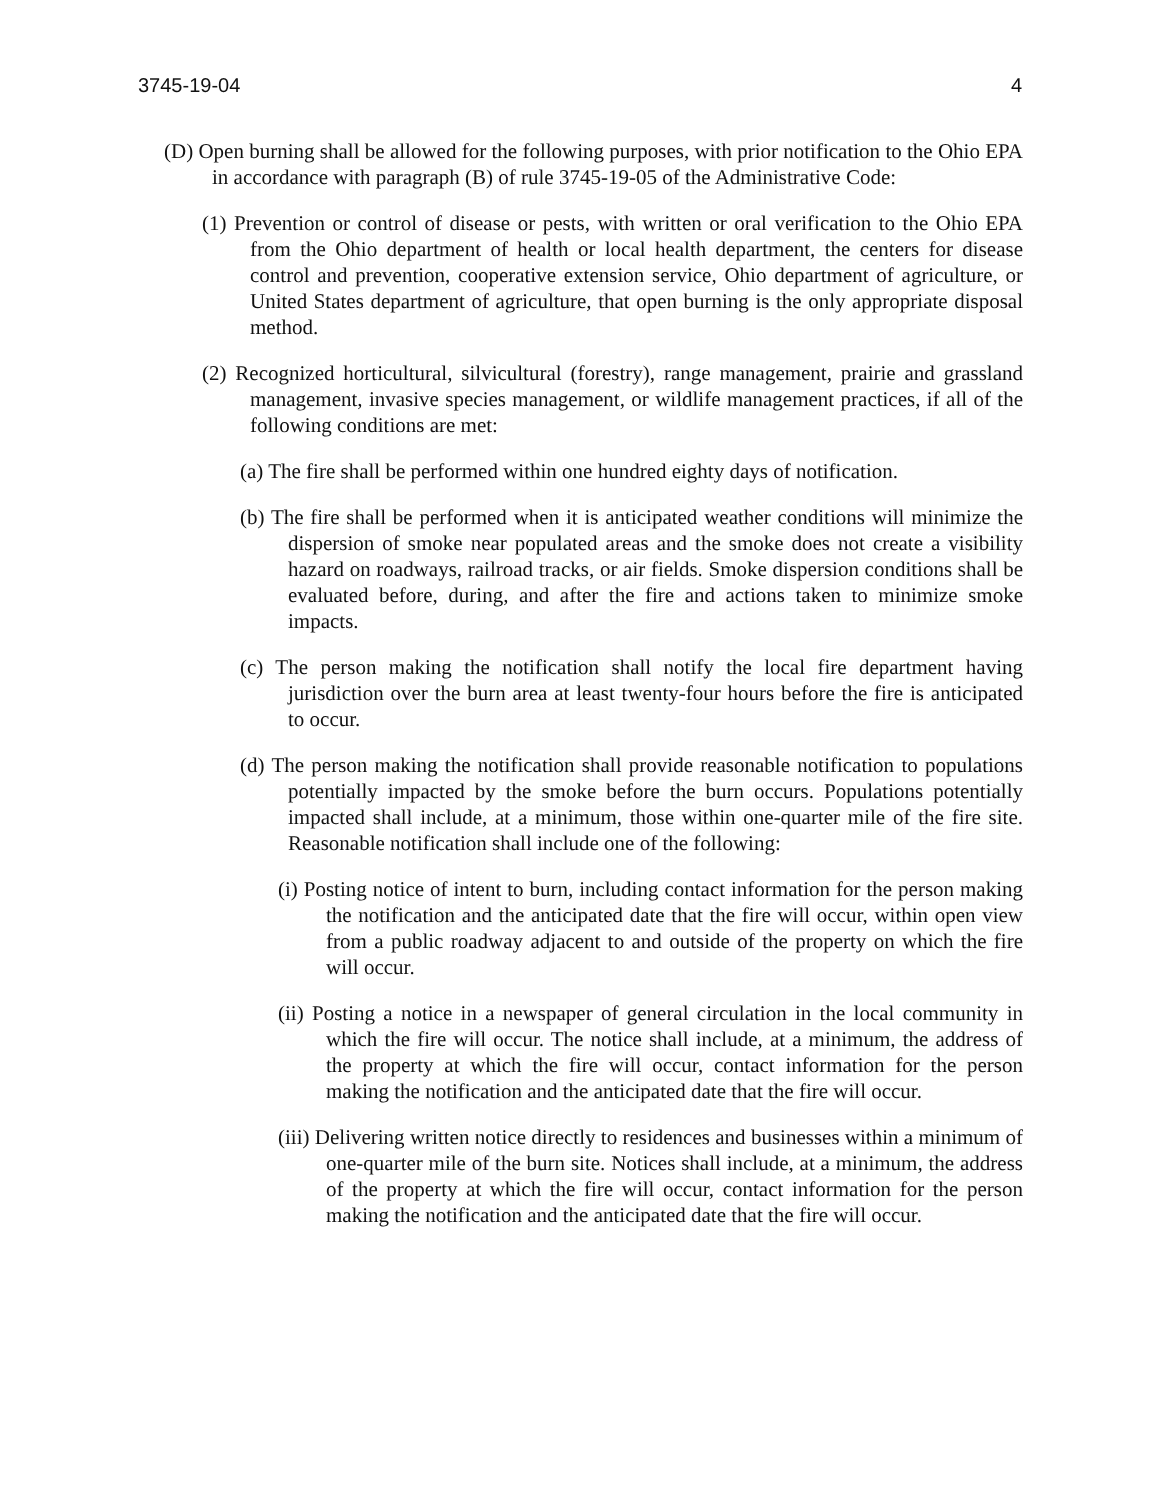3745-19-04 4
(D) Open burning shall be allowed for the following purposes, with prior notification to the Ohio EPA in accordance with paragraph (B) of rule 3745-19-05 of the Administrative Code:
(1) Prevention or control of disease or pests, with written or oral verification to the Ohio EPA from the Ohio department of health or local health department, the centers for disease control and prevention, cooperative extension service, Ohio department of agriculture, or United States department of agriculture, that open burning is the only appropriate disposal method.
(2) Recognized horticultural, silvicultural (forestry), range management, prairie and grassland management, invasive species management, or wildlife management practices, if all of the following conditions are met:
(a) The fire shall be performed within one hundred eighty days of notification.
(b) The fire shall be performed when it is anticipated weather conditions will minimize the dispersion of smoke near populated areas and the smoke does not create a visibility hazard on roadways, railroad tracks, or air fields. Smoke dispersion conditions shall be evaluated before, during, and after the fire and actions taken to minimize smoke impacts.
(c) The person making the notification shall notify the local fire department having jurisdiction over the burn area at least twenty-four hours before the fire is anticipated to occur.
(d) The person making the notification shall provide reasonable notification to populations potentially impacted by the smoke before the burn occurs. Populations potentially impacted shall include, at a minimum, those within one-quarter mile of the fire site. Reasonable notification shall include one of the following:
(i) Posting notice of intent to burn, including contact information for the person making the notification and the anticipated date that the fire will occur, within open view from a public roadway adjacent to and outside of the property on which the fire will occur.
(ii) Posting a notice in a newspaper of general circulation in the local community in which the fire will occur. The notice shall include, at a minimum, the address of the property at which the fire will occur, contact information for the person making the notification and the anticipated date that the fire will occur.
(iii) Delivering written notice directly to residences and businesses within a minimum of one-quarter mile of the burn site. Notices shall include, at a minimum, the address of the property at which the fire will occur, contact information for the person making the notification and the anticipated date that the fire will occur.